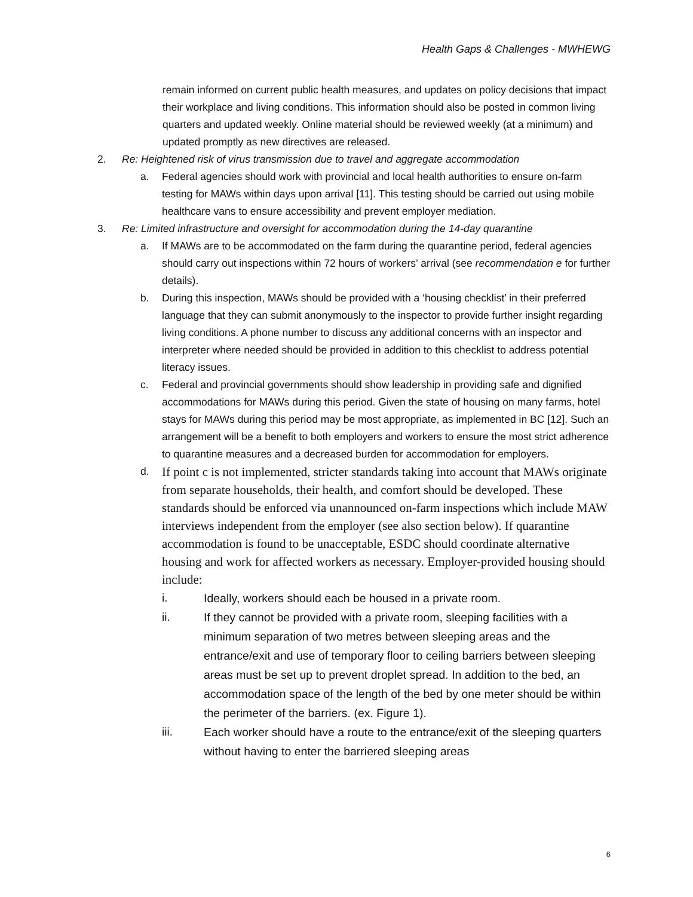Health Gaps & Challenges - MWHEWG
remain informed on current public health measures, and updates on policy decisions that impact their workplace and living conditions. This information should also be posted in common living quarters and updated weekly. Online material should be reviewed weekly (at a minimum) and updated promptly as new directives are released.
2. Re: Heightened risk of virus transmission due to travel and aggregate accommodation
a. Federal agencies should work with provincial and local health authorities to ensure on-farm testing for MAWs within days upon arrival [11]. This testing should be carried out using mobile healthcare vans to ensure accessibility and prevent employer mediation.
3. Re: Limited infrastructure and oversight for accommodation during the 14-day quarantine
a. If MAWs are to be accommodated on the farm during the quarantine period, federal agencies should carry out inspections within 72 hours of workers’ arrival (see recommendation e for further details).
b. During this inspection, MAWs should be provided with a ‘housing checklist’ in their preferred language that they can submit anonymously to the inspector to provide further insight regarding living conditions. A phone number to discuss any additional concerns with an inspector and interpreter where needed should be provided in addition to this checklist to address potential literacy issues.
c. Federal and provincial governments should show leadership in providing safe and dignified accommodations for MAWs during this period. Given the state of housing on many farms, hotel stays for MAWs during this period may be most appropriate, as implemented in BC [12]. Such an arrangement will be a benefit to both employers and workers to ensure the most strict adherence to quarantine measures and a decreased burden for accommodation for employers.
d.
If point c is not implemented, stricter standards taking into account that MAWs originate from separate households, their health, and comfort should be developed. These standards should be enforced via unannounced on-farm inspections which include MAW interviews independent from the employer (see also section below). If quarantine accommodation is found to be unacceptable, ESDC should coordinate alternative housing and work for affected workers as necessary. Employer-provided housing should include:
i. Ideally, workers should each be housed in a private room.
ii. If they cannot be provided with a private room, sleeping facilities with a minimum separation of two metres between sleeping areas and the entrance/exit and use of temporary floor to ceiling barriers between sleeping areas must be set up to prevent droplet spread. In addition to the bed, an accommodation space of the length of the bed by one meter should be within the perimeter of the barriers. (ex. Figure 1).
iii. Each worker should have a route to the entrance/exit of the sleeping quarters without having to enter the barriered sleeping areas
6